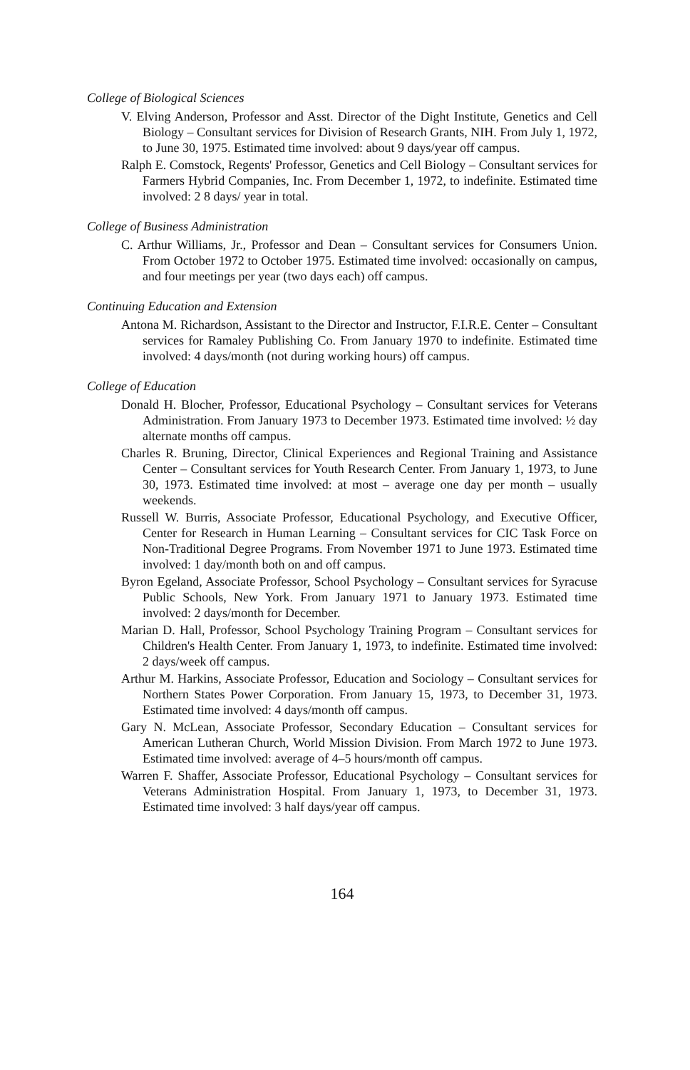College of Biological Sciences
V. Elving Anderson, Professor and Asst. Director of the Dight Institute, Genetics and Cell Biology – Consultant services for Division of Research Grants, NIH. From July 1, 1972, to June 30, 1975. Estimated time involved: about 9 days/year off campus.
Ralph E. Comstock, Regents' Professor, Genetics and Cell Biology – Consultant services for Farmers Hybrid Companies, Inc. From December 1, 1972, to indefinite. Estimated time involved: 2 8 days/ year in total.
College of Business Administration
C. Arthur Williams, Jr., Professor and Dean – Consultant services for Consumers Union. From October 1972 to October 1975. Estimated time involved: occasionally on campus, and four meetings per year (two days each) off campus.
Continuing Education and Extension
Antona M. Richardson, Assistant to the Director and Instructor, F.I.R.E. Center – Consultant services for Ramaley Publishing Co. From January 1970 to indefinite. Estimated time involved: 4 days/month (not during working hours) off campus.
College of Education
Donald H. Blocher, Professor, Educational Psychology – Consultant services for Veterans Administration. From January 1973 to December 1973. Estimated time involved: ½ day alternate months off campus.
Charles R. Bruning, Director, Clinical Experiences and Regional Training and Assistance Center – Consultant services for Youth Research Center. From January 1, 1973, to June 30, 1973. Estimated time involved: at most – average one day per month – usually weekends.
Russell W. Burris, Associate Professor, Educational Psychology, and Executive Officer, Center for Research in Human Learning – Consultant services for CIC Task Force on Non-Traditional Degree Programs. From November 1971 to June 1973. Estimated time involved: 1 day/month both on and off campus.
Byron Egeland, Associate Professor, School Psychology – Consultant services for Syracuse Public Schools, New York. From January 1971 to January 1973. Estimated time involved: 2 days/month for December.
Marian D. Hall, Professor, School Psychology Training Program – Consultant services for Children's Health Center. From January 1, 1973, to indefinite. Estimated time involved: 2 days/week off campus.
Arthur M. Harkins, Associate Professor, Education and Sociology – Consultant services for Northern States Power Corporation. From January 15, 1973, to December 31, 1973. Estimated time involved: 4 days/month off campus.
Gary N. McLean, Associate Professor, Secondary Education – Consultant services for American Lutheran Church, World Mission Division. From March 1972 to June 1973. Estimated time involved: average of 4–5 hours/month off campus.
Warren F. Shaffer, Associate Professor, Educational Psychology – Consultant services for Veterans Administration Hospital. From January 1, 1973, to December 31, 1973. Estimated time involved: 3 half days/year off campus.
164